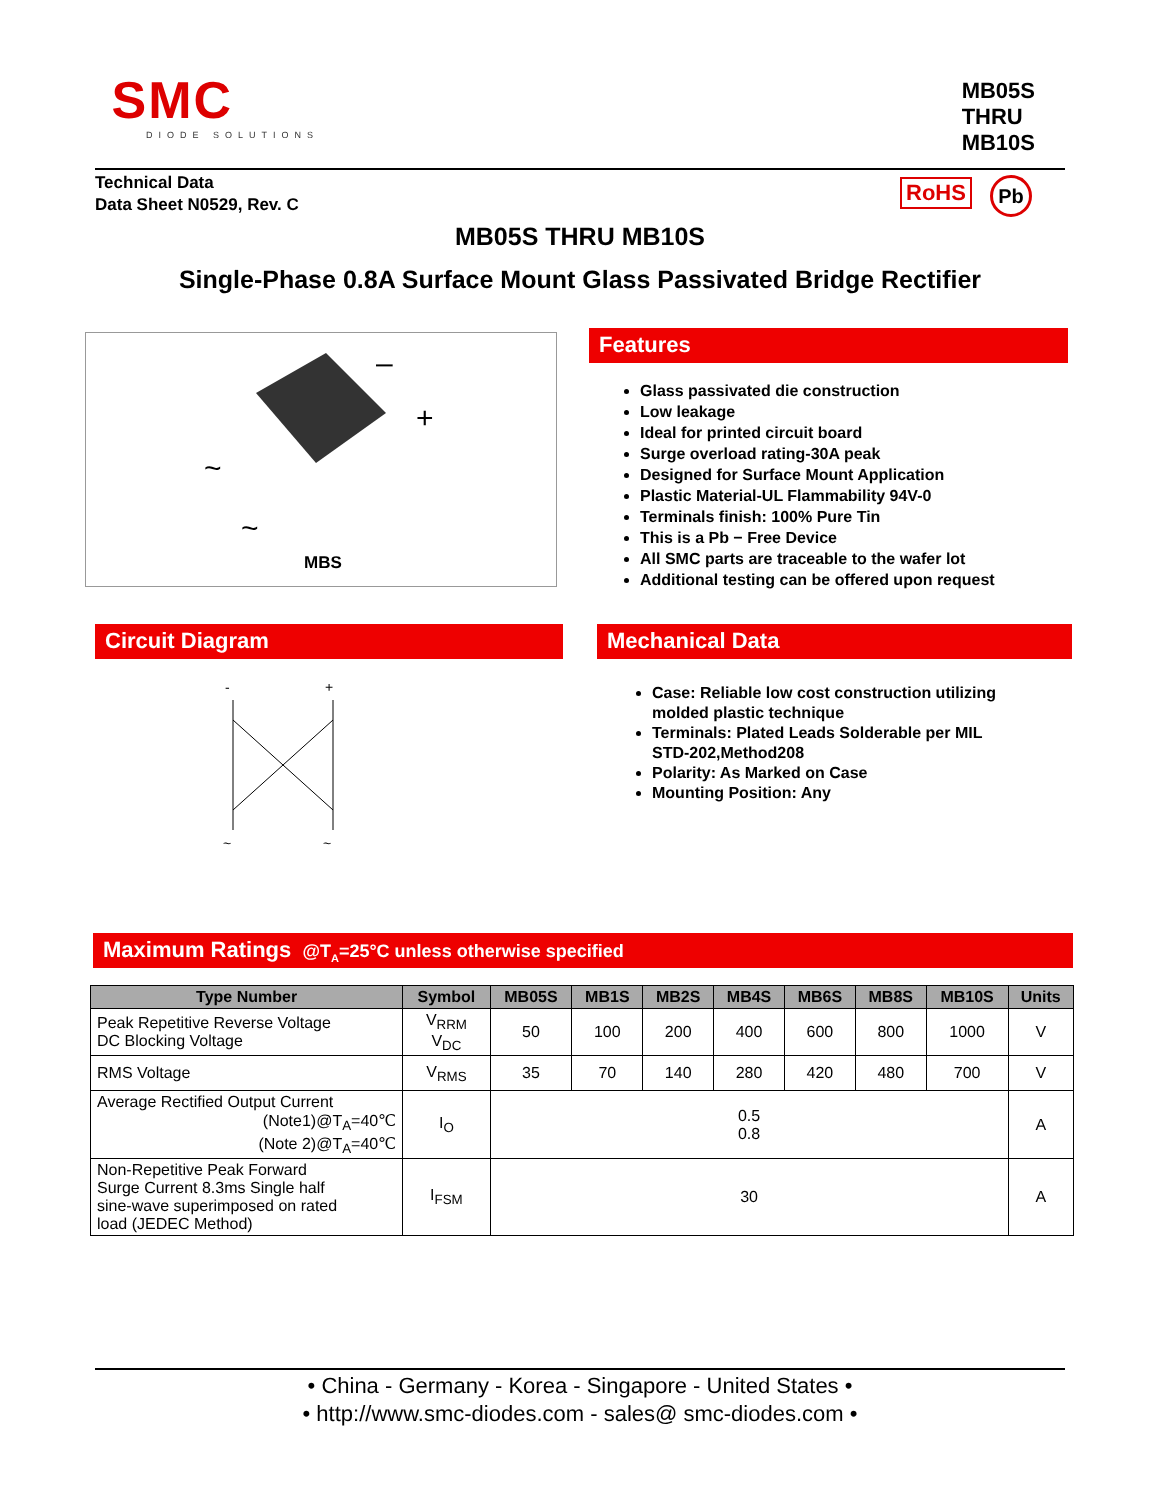SMC
DIODE SOLUTIONS
MB05S
THRU
MB10S
Technical Data
Data Sheet N0529, Rev. C
RoHS Pb
MB05S THRU MB10S
Single-Phase 0.8A Surface Mount Glass Passivated Bridge Rectifier
–
+
~
~
MBS
Features
Glass passivated die construction
Low leakage
Ideal for printed circuit board
Surge overload rating-30A peak
Designed for Surface Mount Application
Plastic Material-UL Flammability 94V-0
Terminals finish: 100% Pure Tin
This is a Pb − Free Device
All SMC parts are traceable to the wafer lot
Additional testing can be offered upon request
Circuit Diagram
-
+
~
~
Mechanical Data
Case: Reliable low cost construction utilizing
molded plastic technique
Terminals: Plated Leads Solderable per MIL
STD-202,Method208
Polarity: As Marked on Case
Mounting Position: Any
Maximum Ratings @T<sub>A</sub>=25°C unless otherwise specified
| Type Number | Symbol | MB05S | MB1S | MB2S | MB4S | MB6S | MB8S | MB10S | Units |
| --- | --- | --- | --- | --- | --- | --- | --- | --- | --- |
| Peak Repetitive Reverse Voltage DC Blocking Voltage | V<sub>RRM</sub> V<sub>DC</sub> | 50 | 100 | 200 | 400 | 600 | 800 | 1000 | V |
| RMS Voltage | V<sub>RMS</sub> | 35 | 70 | 140 | 280 | 420 | 480 | 700 | V |
| Average Rectified Output Current (Note1)@T<sub>A</sub>=40℃ (Note 2)@T<sub>A</sub>=40℃ | I<sub>O</sub> | 0.5 0.8 | | | | | | | A |
| Non-Repetitive Peak Forward Surge Current 8.3ms Single half sine-wave superimposed on rated load (JEDEC Method) | I<sub>FSM</sub> | 30 | | | | | | | A |
• China - Germany - Korea - Singapore - United States •
• http://www.smc-diodes.com - sales@ smc-diodes.com •